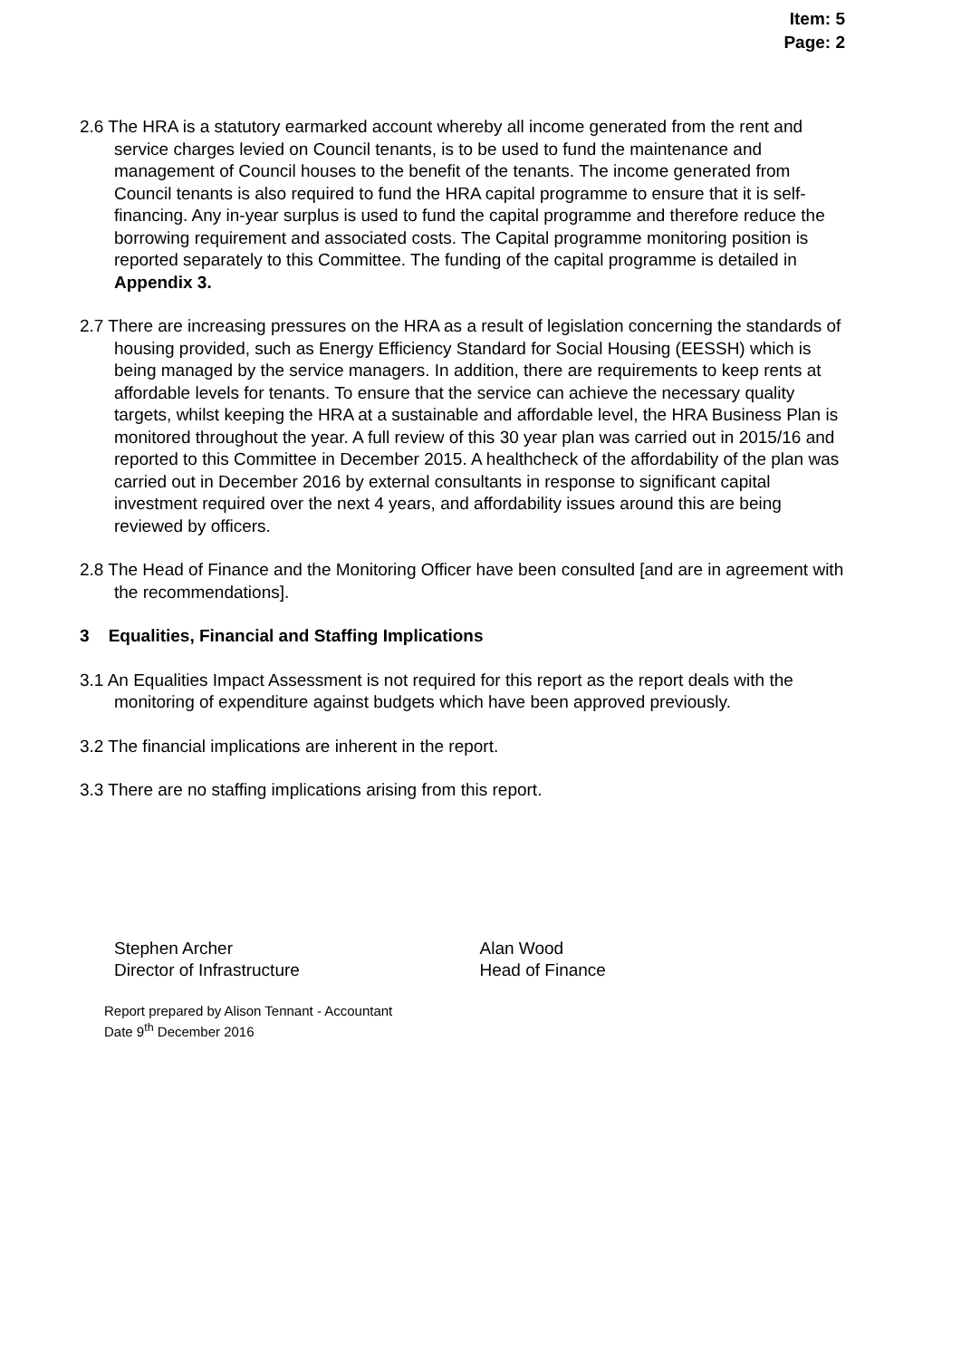Item: 5
Page: 2
2.6 The HRA is a statutory earmarked account whereby all income generated from the rent and service charges levied on Council tenants, is to be used to fund the maintenance and management of Council houses to the benefit of the tenants. The income generated from Council tenants is also required to fund the HRA capital programme to ensure that it is self-financing. Any in-year surplus is used to fund the capital programme and therefore reduce the borrowing requirement and associated costs. The Capital programme monitoring position is reported separately to this Committee. The funding of the capital programme is detailed in Appendix 3.
2.7 There are increasing pressures on the HRA as a result of legislation concerning the standards of housing provided, such as Energy Efficiency Standard for Social Housing (EESSH) which is being managed by the service managers. In addition, there are requirements to keep rents at affordable levels for tenants. To ensure that the service can achieve the necessary quality targets, whilst keeping the HRA at a sustainable and affordable level, the HRA Business Plan is monitored throughout the year. A full review of this 30 year plan was carried out in 2015/16 and reported to this Committee in December 2015. A healthcheck of the affordability of the plan was carried out in December 2016 by external consultants in response to significant capital investment required over the next 4 years, and affordability issues around this are being reviewed by officers.
2.8 The Head of Finance and the Monitoring Officer have been consulted [and are in agreement with the recommendations].
3 Equalities, Financial and Staffing Implications
3.1 An Equalities Impact Assessment is not required for this report as the report deals with the monitoring of expenditure against budgets which have been approved previously.
3.2 The financial implications are inherent in the report.
3.3 There are no staffing implications arising from this report.
Stephen Archer
Director of Infrastructure
Alan Wood
Head of Finance
Report prepared by Alison Tennant - Accountant
Date 9<sup>th</sup> December 2016